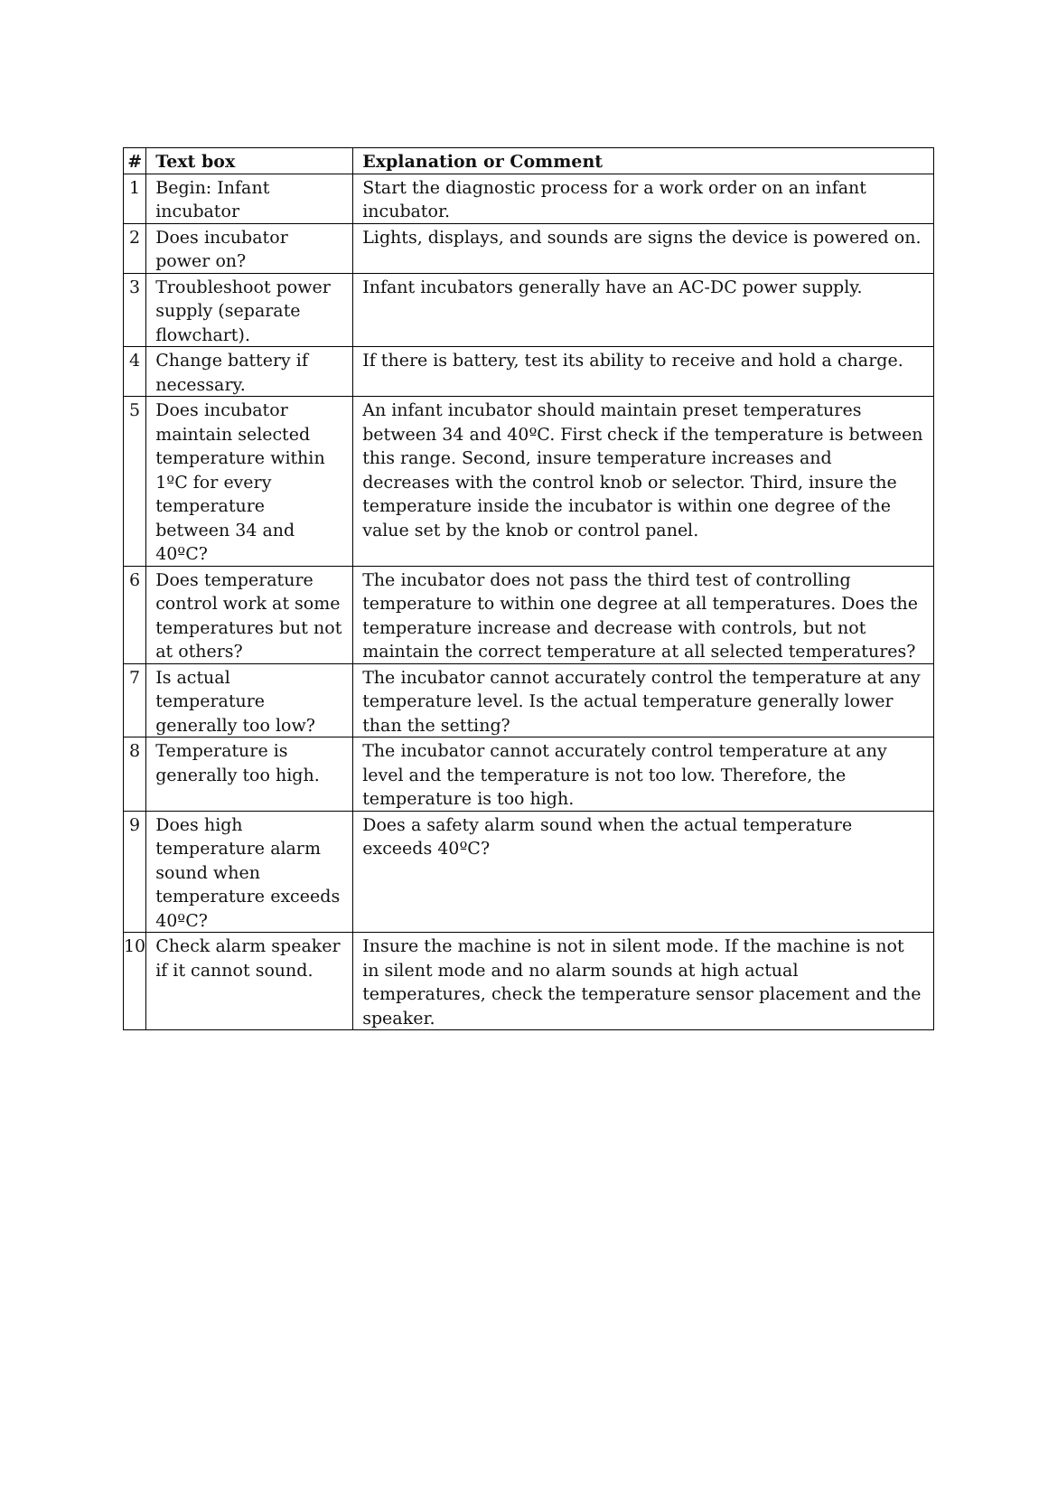| # | Text box | Explanation or Comment |
| --- | --- | --- |
| 1 | Begin: Infant incubator | Start the diagnostic process for a work order on an infant incubator. |
| 2 | Does incubator power on? | Lights, displays, and sounds are signs the device is powered on. |
| 3 | Troubleshoot power supply (separate flowchart). | Infant incubators generally have an AC-DC power supply. |
| 4 | Change battery if necessary. | If there is battery, test its ability to receive and hold a charge. |
| 5 | Does incubator maintain selected temperature within 1ºC for every temperature between 34 and 40ºC? | An infant incubator should maintain preset temperatures between 34 and 40ºC. First check if the temperature is between this range. Second, insure temperature increases and decreases with the control knob or selector. Third, insure the temperature inside the incubator is within one degree of the value set by the knob or control panel. |
| 6 | Does temperature control work at some temperatures but not at others? | The incubator does not pass the third test of controlling temperature to within one degree at all temperatures. Does the temperature increase and decrease with controls, but not maintain the correct temperature at all selected temperatures? |
| 7 | Is actual temperature generally too low? | The incubator cannot accurately control the temperature at any temperature level. Is the actual temperature generally lower than the setting? |
| 8 | Temperature is generally too high. | The incubator cannot accurately control temperature at any level and the temperature is not too low. Therefore, the temperature is too high. |
| 9 | Does high temperature alarm sound when temperature exceeds 40ºC? | Does a safety alarm sound when the actual temperature exceeds 40ºC? |
| 10 | Check alarm speaker if it cannot sound. | Insure the machine is not in silent mode. If the machine is not in silent mode and no alarm sounds at high actual temperatures, check the temperature sensor placement and the speaker. |